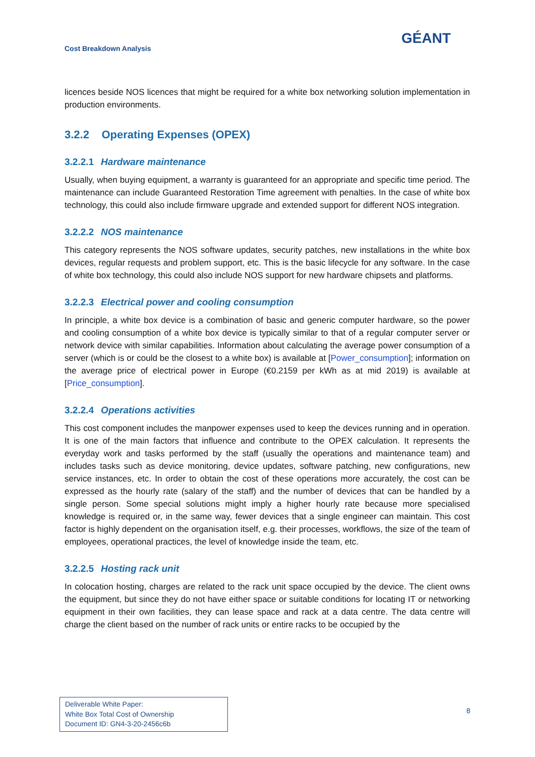Cost Breakdown Analysis
GÉANT
licences beside NOS licences that might be required for a white box networking solution implementation in production environments.
3.2.2 Operating Expenses (OPEX)
3.2.2.1 Hardware maintenance
Usually, when buying equipment, a warranty is guaranteed for an appropriate and specific time period. The maintenance can include Guaranteed Restoration Time agreement with penalties. In the case of white box technology, this could also include firmware upgrade and extended support for different NOS integration.
3.2.2.2 NOS maintenance
This category represents the NOS software updates, security patches, new installations in the white box devices, regular requests and problem support, etc. This is the basic lifecycle for any software. In the case of white box technology, this could also include NOS support for new hardware chipsets and platforms.
3.2.2.3 Electrical power and cooling consumption
In principle, a white box device is a combination of basic and generic computer hardware, so the power and cooling consumption of a white box device is typically similar to that of a regular computer server or network device with similar capabilities. Information about calculating the average power consumption of a server (which is or could be the closest to a white box) is available at [Power_consumption]; information on the average price of electrical power in Europe (€0.2159 per kWh as at mid 2019) is available at [Price_consumption].
3.2.2.4 Operations activities
This cost component includes the manpower expenses used to keep the devices running and in operation. It is one of the main factors that influence and contribute to the OPEX calculation. It represents the everyday work and tasks performed by the staff (usually the operations and maintenance team) and includes tasks such as device monitoring, device updates, software patching, new configurations, new service instances, etc. In order to obtain the cost of these operations more accurately, the cost can be expressed as the hourly rate (salary of the staff) and the number of devices that can be handled by a single person. Some special solutions might imply a higher hourly rate because more specialised knowledge is required or, in the same way, fewer devices that a single engineer can maintain. This cost factor is highly dependent on the organisation itself, e.g. their processes, workflows, the size of the team of employees, operational practices, the level of knowledge inside the team, etc.
3.2.2.5 Hosting rack unit
In colocation hosting, charges are related to the rack unit space occupied by the device. The client owns the equipment, but since they do not have either space or suitable conditions for locating IT or networking equipment in their own facilities, they can lease space and rack at a data centre. The data centre will charge the client based on the number of rack units or entire racks to be occupied by the
Deliverable White Paper:
White Box Total Cost of Ownership
Document ID: GN4-3-20-2456c6b
8